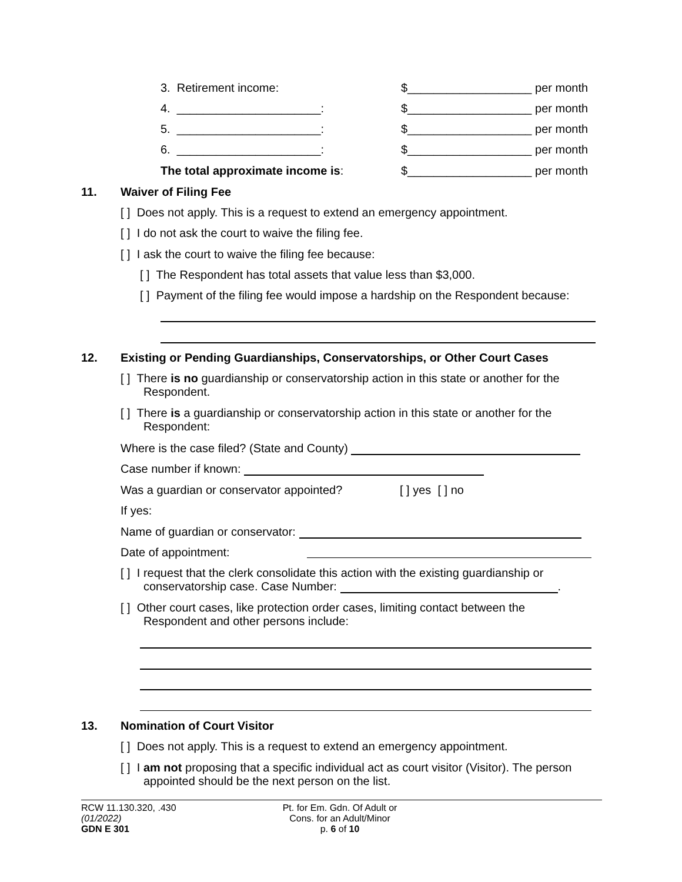3. Retirement income: $___________________ per month
4. ______________________: $___________________ per month
5. ______________________: $___________________ per month
6. ______________________: $___________________ per month
The total approximate income is: $___________________ per month
11. Waiver of Filing Fee
[ ] Does not apply. This is a request to extend an emergency appointment.
[ ] I do not ask the court to waive the filing fee.
[ ] I ask the court to waive the filing fee because:
[ ] The Respondent has total assets that value less than $3,000.
[ ] Payment of the filing fee would impose a hardship on the Respondent because:
12. Existing or Pending Guardianships, Conservatorships, or Other Court Cases
[ ] There is no guardianship or conservatorship action in this state or another for the
Respondent.
[ ] There is a guardianship or conservatorship action in this state or another for the
Respondent:
Where is the case filed? (State and County)
Case number if known:
Was a guardian or conservator appointed? [ ] yes [ ] no
If yes:
Name of guardian or conservator:
Date of appointment:
[ ] I request that the clerk consolidate this action with the existing guardianship or
conservatorship case. Case Number: .
[ ] Other court cases, like protection order cases, limiting contact between the
Respondent and other persons include:
13. Nomination of Court Visitor
[ ] Does not apply. This is a request to extend an emergency appointment.
[ ] I am not proposing that a specific individual act as court visitor (Visitor). The person
appointed should be the next person on the list.
RCW 11.130.320, .430
(01/2022)
GDN E 301
Pt. for Em. Gdn. Of Adult or
Cons. for an Adult/Minor
p. 6 of 10